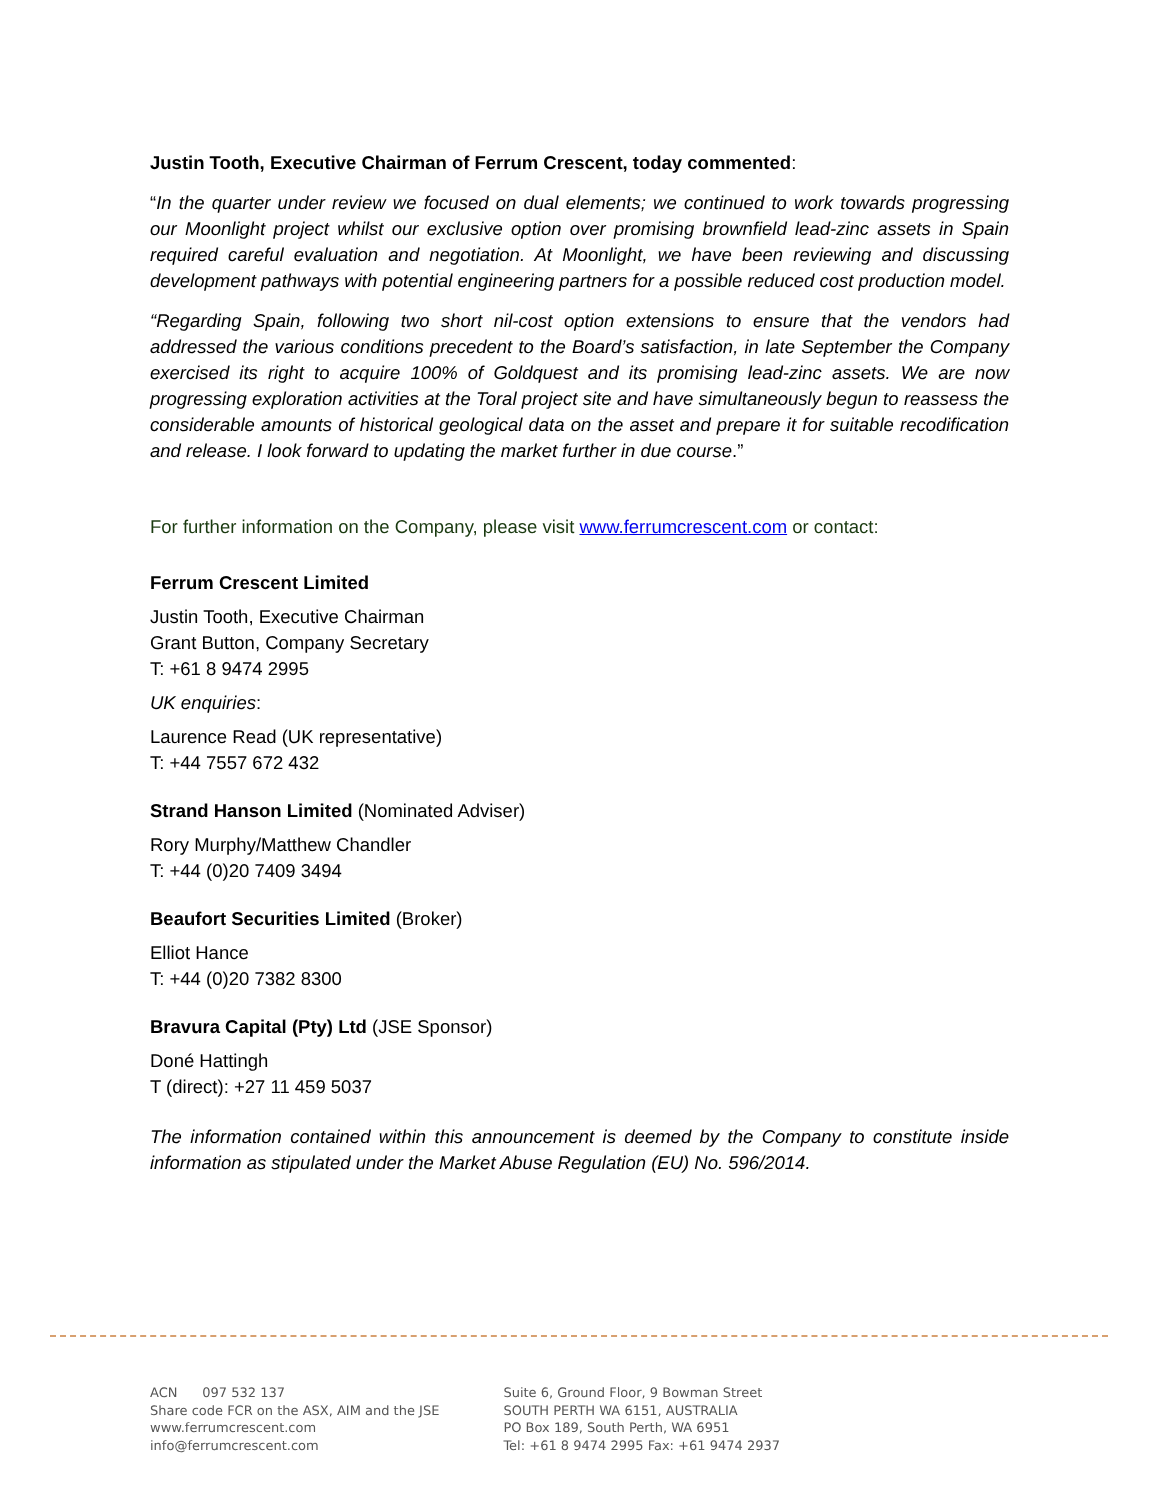Justin Tooth, Executive Chairman of Ferrum Crescent, today commented:
“In the quarter under review we focused on dual elements; we continued to work towards progressing our Moonlight project whilst our exclusive option over promising brownfield lead-zinc assets in Spain required careful evaluation and negotiation. At Moonlight, we have been reviewing and discussing development pathways with potential engineering partners for a possible reduced cost production model.
“Regarding Spain, following two short nil-cost option extensions to ensure that the vendors had addressed the various conditions precedent to the Board’s satisfaction, in late September the Company exercised its right to acquire 100% of Goldquest and its promising lead-zinc assets. We are now progressing exploration activities at the Toral project site and have simultaneously begun to reassess the considerable amounts of historical geological data on the asset and prepare it for suitable recodification and release. I look forward to updating the market further in due course.”
For further information on the Company, please visit www.ferrumcrescent.com or contact:
Ferrum Crescent Limited
Justin Tooth, Executive Chairman
Grant Button, Company Secretary
T: +61 8 9474 2995
UK enquiries:
Laurence Read (UK representative)
T: +44 7557 672 432
Strand Hanson Limited (Nominated Adviser)
Rory Murphy/Matthew Chandler
T: +44 (0)20 7409 3494
Beaufort Securities Limited (Broker)
Elliot Hance
T: +44 (0)20 7382 8300
Bravura Capital (Pty) Ltd (JSE Sponsor)
Doné Hattingh
T (direct): +27 11 459 5037
The information contained within this announcement is deemed by the Company to constitute inside information as stipulated under the Market Abuse Regulation (EU) No. 596/2014.
ACN 097 532 137
Share code FCR on the ASX, AIM and the JSE
www.ferrumcrescent.com
info@ferrumcrescent.com
Suite 6, Ground Floor, 9 Bowman Street
SOUTH PERTH WA 6151, AUSTRALIA
PO Box 189, South Perth, WA 6951
Tel: +61 8 9474 2995 Fax: +61 9474 2937